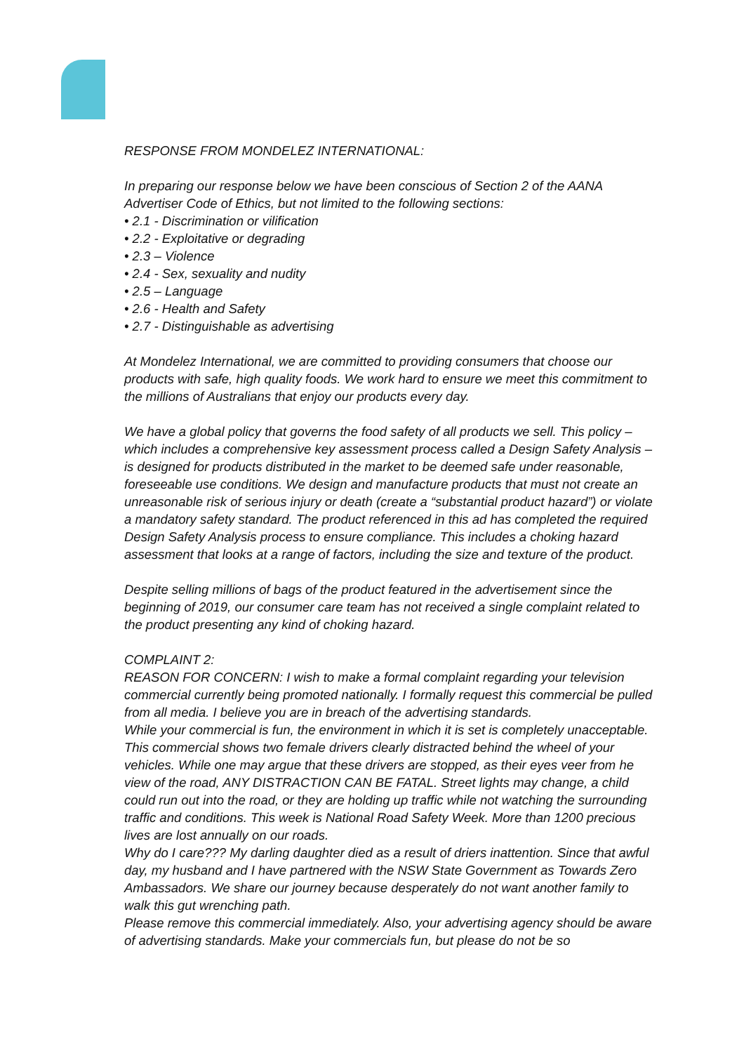RESPONSE FROM MONDELEZ INTERNATIONAL:
In preparing our response below we have been conscious of Section 2 of the AANA Advertiser Code of Ethics, but not limited to the following sections:
• 2.1 - Discrimination or vilification
• 2.2 - Exploitative or degrading
• 2.3 – Violence
• 2.4 - Sex, sexuality and nudity
• 2.5 – Language
• 2.6 - Health and Safety
• 2.7 - Distinguishable as advertising
At Mondelez International, we are committed to providing consumers that choose our products with safe, high quality foods. We work hard to ensure we meet this commitment to the millions of Australians that enjoy our products every day.
We have a global policy that governs the food safety of all products we sell. This policy – which includes a comprehensive key assessment process called a Design Safety Analysis – is designed for products distributed in the market to be deemed safe under reasonable, foreseeable use conditions. We design and manufacture products that must not create an unreasonable risk of serious injury or death (create a “substantial product hazard”) or violate a mandatory safety standard. The product referenced in this ad has completed the required Design Safety Analysis process to ensure compliance. This includes a choking hazard assessment that looks at a range of factors, including the size and texture of the product.
Despite selling millions of bags of the product featured in the advertisement since the beginning of 2019, our consumer care team has not received a single complaint related to the product presenting any kind of choking hazard.
COMPLAINT 2:
REASON FOR CONCERN: I wish to make a formal complaint regarding your television commercial currently being promoted nationally. I formally request this commercial be pulled from all media. I believe you are in breach of the advertising standards.
While your commercial is fun, the environment in which it is set is completely unacceptable. This commercial shows two female drivers clearly distracted behind the wheel of your vehicles. While one may argue that these drivers are stopped, as their eyes veer from he view of the road, ANY DISTRACTION CAN BE FATAL. Street lights may change, a child could run out into the road, or they are holding up traffic while not watching the surrounding traffic and conditions. This week is National Road Safety Week. More than 1200 precious lives are lost annually on our roads.
Why do I care??? My darling daughter died as a result of driers inattention. Since that awful day, my husband and I have partnered with the NSW State Government as Towards Zero Ambassadors. We share our journey because desperately do not want another family to walk this gut wrenching path.
Please remove this commercial immediately. Also, your advertising agency should be aware of advertising standards. Make your commercials fun, but please do not be so